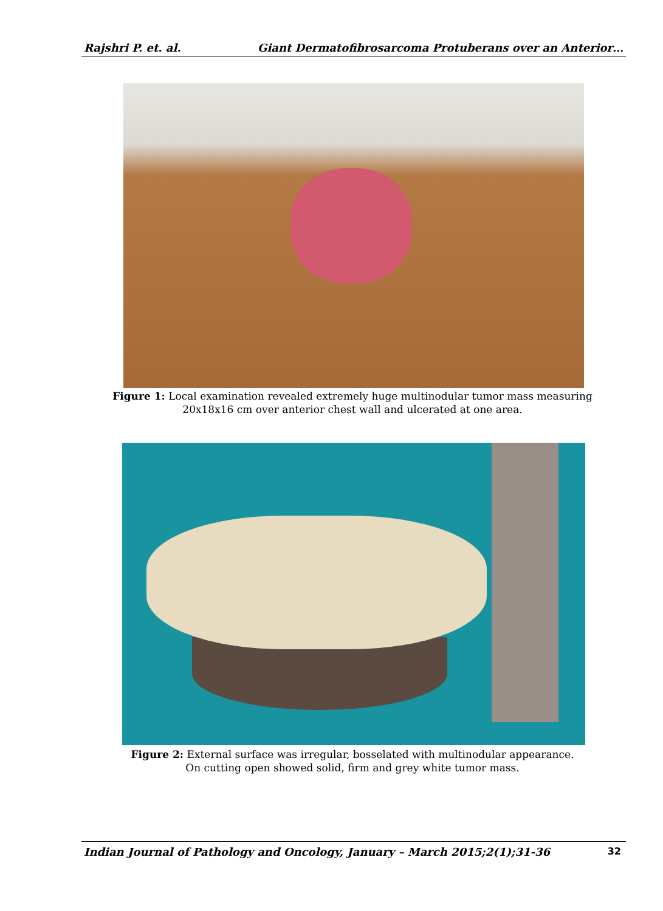Rajshri P. et. al. Giant Dermatofibrosarcoma Protuberans over an Anterior…
Figure 1: Local examination revealed extremely huge multinodular tumor mass measuring
20x18x16 cm over anterior chest wall and ulcerated at one area.
Figure 2: External surface was irregular, bosselated with multinodular appearance.
On cutting open showed solid, firm and grey white tumor mass.
Indian Journal of Pathology and Oncology, January – March 2015;2(1);31-36 32